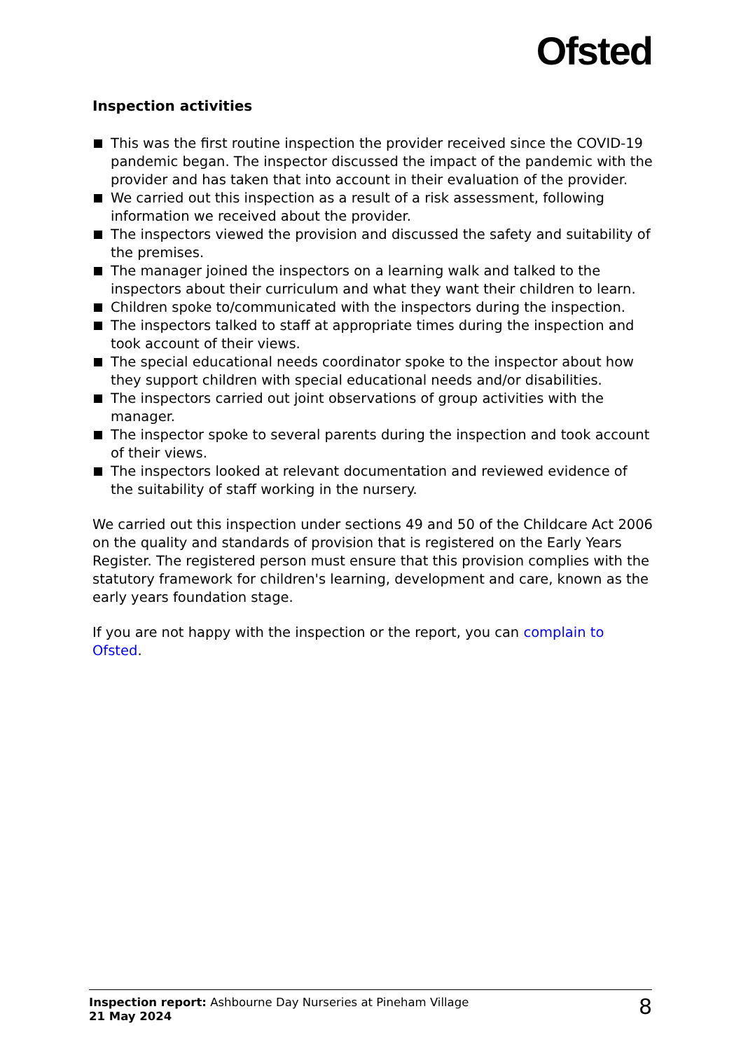Ofsted
Inspection activities
This was the first routine inspection the provider received since the COVID-19 pandemic began. The inspector discussed the impact of the pandemic with the provider and has taken that into account in their evaluation of the provider.
We carried out this inspection as a result of a risk assessment, following information we received about the provider.
The inspectors viewed the provision and discussed the safety and suitability of the premises.
The manager joined the inspectors on a learning walk and talked to the inspectors about their curriculum and what they want their children to learn.
Children spoke to/communicated with the inspectors during the inspection.
The inspectors talked to staff at appropriate times during the inspection and took account of their views.
The special educational needs coordinator spoke to the inspector about how they support children with special educational needs and/or disabilities.
The inspectors carried out joint observations of group activities with the manager.
The inspector spoke to several parents during the inspection and took account of their views.
The inspectors looked at relevant documentation and reviewed evidence of the suitability of staff working in the nursery.
We carried out this inspection under sections 49 and 50 of the Childcare Act 2006 on the quality and standards of provision that is registered on the Early Years Register. The registered person must ensure that this provision complies with the statutory framework for children's learning, development and care, known as the early years foundation stage.
If you are not happy with the inspection or the report, you can complain to Ofsted.
Inspection report: Ashbourne Day Nurseries at Pineham Village
21 May 2024
8